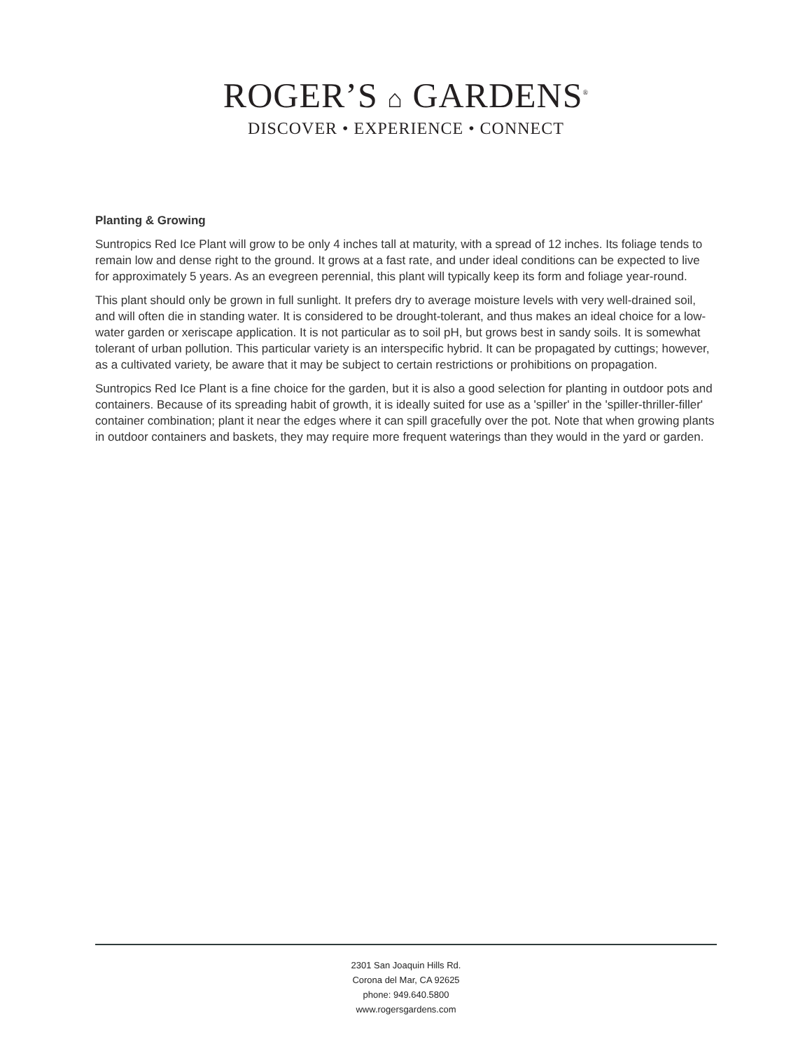ROGER’S ⌂ GARDENS<sup>®</sup>
DISCOVER • EXPERIENCE • CONNECT
Planting & Growing
Suntropics Red Ice Plant will grow to be only 4 inches tall at maturity, with a spread of 12 inches. Its foliage tends to remain low and dense right to the ground. It grows at a fast rate, and under ideal conditions can be expected to live for approximately 5 years. As an evegreen perennial, this plant will typically keep its form and foliage year-round.
This plant should only be grown in full sunlight. It prefers dry to average moisture levels with very well-drained soil, and will often die in standing water. It is considered to be drought-tolerant, and thus makes an ideal choice for a low-water garden or xeriscape application. It is not particular as to soil pH, but grows best in sandy soils. It is somewhat tolerant of urban pollution. This particular variety is an interspecific hybrid. It can be propagated by cuttings; however, as a cultivated variety, be aware that it may be subject to certain restrictions or prohibitions on propagation.
Suntropics Red Ice Plant is a fine choice for the garden, but it is also a good selection for planting in outdoor pots and containers. Because of its spreading habit of growth, it is ideally suited for use as a 'spiller' in the 'spiller-thriller-filler' container combination; plant it near the edges where it can spill gracefully over the pot. Note that when growing plants in outdoor containers and baskets, they may require more frequent waterings than they would in the yard or garden.
2301 San Joaquin Hills Rd.
Corona del Mar, CA 92625
phone: 949.640.5800
www.rogersgardens.com